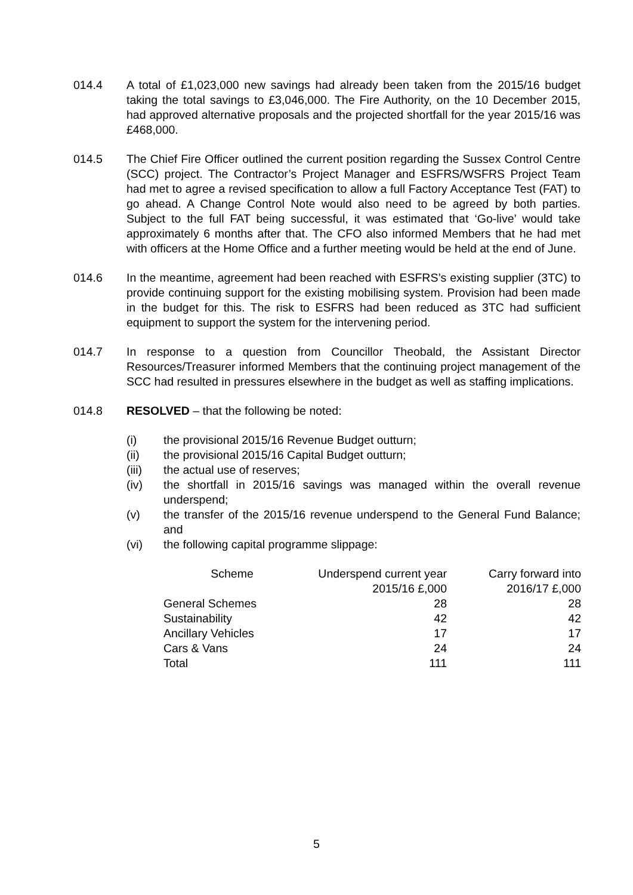014.4 A total of £1,023,000 new savings had already been taken from the 2015/16 budget taking the total savings to £3,046,000. The Fire Authority, on the 10 December 2015, had approved alternative proposals and the projected shortfall for the year 2015/16 was £468,000.
014.5 The Chief Fire Officer outlined the current position regarding the Sussex Control Centre (SCC) project. The Contractor’s Project Manager and ESFRS/WSFRS Project Team had met to agree a revised specification to allow a full Factory Acceptance Test (FAT) to go ahead. A Change Control Note would also need to be agreed by both parties. Subject to the full FAT being successful, it was estimated that ‘Go-live’ would take approximately 6 months after that. The CFO also informed Members that he had met with officers at the Home Office and a further meeting would be held at the end of June.
014.6 In the meantime, agreement had been reached with ESFRS’s existing supplier (3TC) to provide continuing support for the existing mobilising system. Provision had been made in the budget for this. The risk to ESFRS had been reduced as 3TC had sufficient equipment to support the system for the intervening period.
014.7 In response to a question from Councillor Theobald, the Assistant Director Resources/Treasurer informed Members that the continuing project management of the SCC had resulted in pressures elsewhere in the budget as well as staffing implications.
014.8 RESOLVED – that the following be noted:
(i) the provisional 2015/16 Revenue Budget outturn;
(ii) the provisional 2015/16 Capital Budget outturn;
(iii) the actual use of reserves;
(iv) the shortfall in 2015/16 savings was managed within the overall revenue underspend;
(v) the transfer of the 2015/16 revenue underspend to the General Fund Balance; and
(vi) the following capital programme slippage:
| Scheme | Underspend current year 2015/16 £,000 | Carry forward into 2016/17 £,000 |
| --- | --- | --- |
| General Schemes | 28 | 28 |
| Sustainability | 42 | 42 |
| Ancillary Vehicles | 17 | 17 |
| Cars & Vans | 24 | 24 |
| Total | 111 | 111 |
5